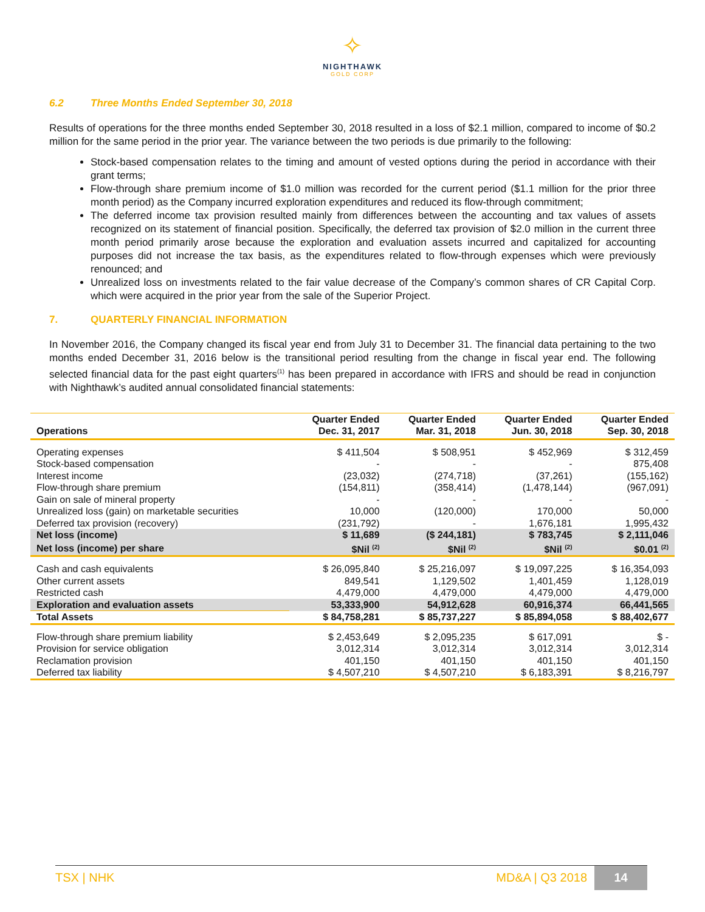✧
NIGHTHAWK
GOLD CORP
6.2 Three Months Ended September 30, 2018
Results of operations for the three months ended September 30, 2018 resulted in a loss of $2.1 million, compared to income of $0.2 million for the same period in the prior year. The variance between the two periods is due primarily to the following:
Stock-based compensation relates to the timing and amount of vested options during the period in accordance with their grant terms;
Flow-through share premium income of $1.0 million was recorded for the current period ($1.1 million for the prior three month period) as the Company incurred exploration expenditures and reduced its flow-through commitment;
The deferred income tax provision resulted mainly from differences between the accounting and tax values of assets recognized on its statement of financial position. Specifically, the deferred tax provision of $2.0 million in the current three month period primarily arose because the exploration and evaluation assets incurred and capitalized for accounting purposes did not increase the tax basis, as the expenditures related to flow-through expenses which were previously renounced; and
Unrealized loss on investments related to the fair value decrease of the Company’s common shares of CR Capital Corp. which were acquired in the prior year from the sale of the Superior Project.
7. QUARTERLY FINANCIAL INFORMATION
In November 2016, the Company changed its fiscal year end from July 31 to December 31. The financial data pertaining to the two months ended December 31, 2016 below is the transitional period resulting from the change in fiscal year end. The following selected financial data for the past eight quarters<sup>(1)</sup> has been prepared in accordance with IFRS and should be read in conjunction with Nighthawk’s audited annual consolidated financial statements:
| Operations | Quarter Ended Dec. 31, 2017 | Quarter Ended Mar. 31, 2018 | Quarter Ended Jun. 30, 2018 | Quarter Ended Sep. 30, 2018 |
| --- | --- | --- | --- | --- |
| Operating expenses | $ 411,504 | $ 508,951 | $ 452,969 | $ 312,459 |
| Stock-based compensation | - | - | - | 875,408 |
| Interest income | (23,032) | (274,718) | (37,261) | (155,162) |
| Flow-through share premium | (154,811) | (358,414) | (1,478,144) | (967,091) |
| Gain on sale of mineral property | - | - | - | - |
| Unrealized loss (gain) on marketable securities | 10,000 | (120,000) | 170,000 | 50,000 |
| Deferred tax provision (recovery) | (231,792) | - | 1,676,181 | 1,995,432 |
| Net loss (income) | $ 11,689 | ($ 244,181) | $ 783,745 | $ 2,111,046 |
| Net loss (income) per share | $Nil <sup>(2)</sup> | $Nil <sup>(2)</sup> | $Nil <sup>(2)</sup> | $0.01 <sup>(2)</sup> |
| Cash and cash equivalents | $ 26,095,840 | $ 25,216,097 | $ 19,097,225 | $ 16,354,093 |
| Other current assets | 849,541 | 1,129,502 | 1,401,459 | 1,128,019 |
| Restricted cash | 4,479,000 | 4,479,000 | 4,479,000 | 4,479,000 |
| Exploration and evaluation assets | 53,333,900 | 54,912,628 | 60,916,374 | 66,441,565 |
| Total Assets | $ 84,758,281 | $ 85,737,227 | $ 85,894,058 | $ 88,402,677 |
| Flow-through share premium liability | $ 2,453,649 | $ 2,095,235 | $ 617,091 | $ - |
| Provision for service obligation | 3,012,314 | 3,012,314 | 3,012,314 | 3,012,314 |
| Reclamation provision | 401,150 | 401,150 | 401,150 | 401,150 |
| Deferred tax liability | $ 4,507,210 | $ 4,507,210 | $ 6,183,391 | $ 8,216,797 |
TSX | NHK MD&A | Q3 2018
14